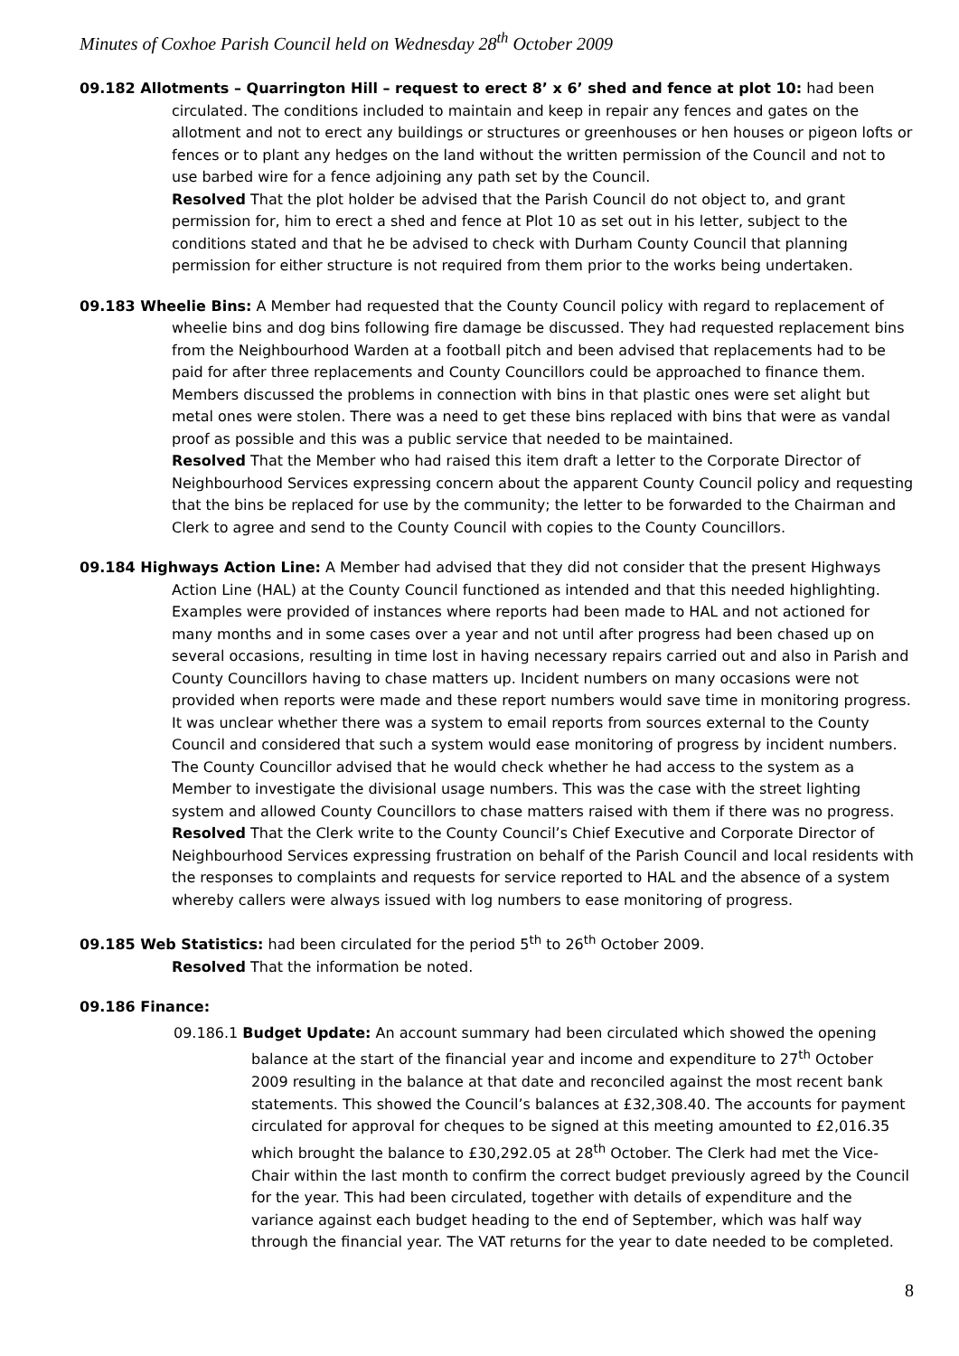Minutes of Coxhoe Parish Council held on Wednesday 28<sup>th</sup> October 2009
09.182 Allotments – Quarrington Hill – request to erect 8’ x 6’ shed and fence at plot 10: had been circulated. The conditions included to maintain and keep in repair any fences and gates on the allotment and not to erect any buildings or structures or greenhouses or hen houses or pigeon lofts or fences or to plant any hedges on the land without the written permission of the Council and not to use barbed wire for a fence adjoining any path set by the Council.
Resolved That the plot holder be advised that the Parish Council do not object to, and grant permission for, him to erect a shed and fence at Plot 10 as set out in his letter, subject to the conditions stated and that he be advised to check with Durham County Council that planning permission for either structure is not required from them prior to the works being undertaken.
09.183 Wheelie Bins: A Member had requested that the County Council policy with regard to replacement of wheelie bins and dog bins following fire damage be discussed. They had requested replacement bins from the Neighbourhood Warden at a football pitch and been advised that replacements had to be paid for after three replacements and County Councillors could be approached to finance them. Members discussed the problems in connection with bins in that plastic ones were set alight but metal ones were stolen. There was a need to get these bins replaced with bins that were as vandal proof as possible and this was a public service that needed to be maintained.
Resolved That the Member who had raised this item draft a letter to the Corporate Director of Neighbourhood Services expressing concern about the apparent County Council policy and requesting that the bins be replaced for use by the community; the letter to be forwarded to the Chairman and Clerk to agree and send to the County Council with copies to the County Councillors.
09.184 Highways Action Line: A Member had advised that they did not consider that the present Highways Action Line (HAL) at the County Council functioned as intended and that this needed highlighting. Examples were provided of instances where reports had been made to HAL and not actioned for many months and in some cases over a year and not until after progress had been chased up on several occasions, resulting in time lost in having necessary repairs carried out and also in Parish and County Councillors having to chase matters up. Incident numbers on many occasions were not provided when reports were made and these report numbers would save time in monitoring progress. It was unclear whether there was a system to email reports from sources external to the County Council and considered that such a system would ease monitoring of progress by incident numbers. The County Councillor advised that he would check whether he had access to the system as a Member to investigate the divisional usage numbers. This was the case with the street lighting system and allowed County Councillors to chase matters raised with them if there was no progress.
Resolved That the Clerk write to the County Council’s Chief Executive and Corporate Director of Neighbourhood Services expressing frustration on behalf of the Parish Council and local residents with the responses to complaints and requests for service reported to HAL and the absence of a system whereby callers were always issued with log numbers to ease monitoring of progress.
09.185 Web Statistics: had been circulated for the period 5<sup>th</sup> to 26<sup>th</sup> October 2009.
Resolved That the information be noted.
09.186 Finance:
09.186.1 Budget Update: An account summary had been circulated which showed the opening balance at the start of the financial year and income and expenditure to 27<sup>th</sup> October 2009 resulting in the balance at that date and reconciled against the most recent bank statements. This showed the Council’s balances at £32,308.40. The accounts for payment circulated for approval for cheques to be signed at this meeting amounted to £2,016.35 which brought the balance to £30,292.05 at 28<sup>th</sup> October. The Clerk had met the Vice-Chair within the last month to confirm the correct budget previously agreed by the Council for the year. This had been circulated, together with details of expenditure and the variance against each budget heading to the end of September, which was half way through the financial year. The VAT returns for the year to date needed to be completed.
8